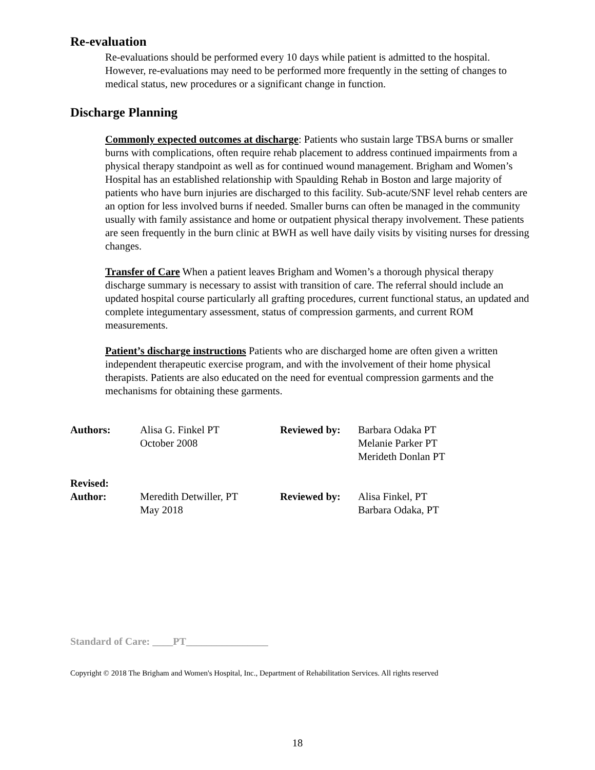Re-evaluation
Re-evaluations should be performed every 10 days while patient is admitted to the hospital. However, re-evaluations may need to be performed more frequently in the setting of changes to medical status, new procedures or a significant change in function.
Discharge Planning
Commonly expected outcomes at discharge: Patients who sustain large TBSA burns or smaller burns with complications, often require rehab placement to address continued impairments from a physical therapy standpoint as well as for continued wound management. Brigham and Women’s Hospital has an established relationship with Spaulding Rehab in Boston and large majority of patients who have burn injuries are discharged to this facility. Sub-acute/SNF level rehab centers are an option for less involved burns if needed. Smaller burns can often be managed in the community usually with family assistance and home or outpatient physical therapy involvement. These patients are seen frequently in the burn clinic at BWH as well have daily visits by visiting nurses for dressing changes.
Transfer of Care When a patient leaves Brigham and Women’s a thorough physical therapy discharge summary is necessary to assist with transition of care. The referral should include an updated hospital course particularly all grafting procedures, current functional status, an updated and complete integumentary assessment, status of compression garments, and current ROM measurements.
Patient’s discharge instructions Patients who are discharged home are often given a written independent therapeutic exercise program, and with the involvement of their home physical therapists. Patients are also educated on the need for eventual compression garments and the mechanisms for obtaining these garments.
| Authors: | Alisa G. Finkel PT October 2008 | Reviewed by: | Barbara Odaka PT Melanie Parker PT Merideth Donlan PT |
| Revised: Author: | Meredith Detwiller, PT May 2018 | Reviewed by: | Alisa Finkel, PT Barbara Odaka, PT |
Standard of Care: ____PT________________
Copyright © 2018 The Brigham and Women's Hospital, Inc., Department of Rehabilitation Services. All rights reserved
18